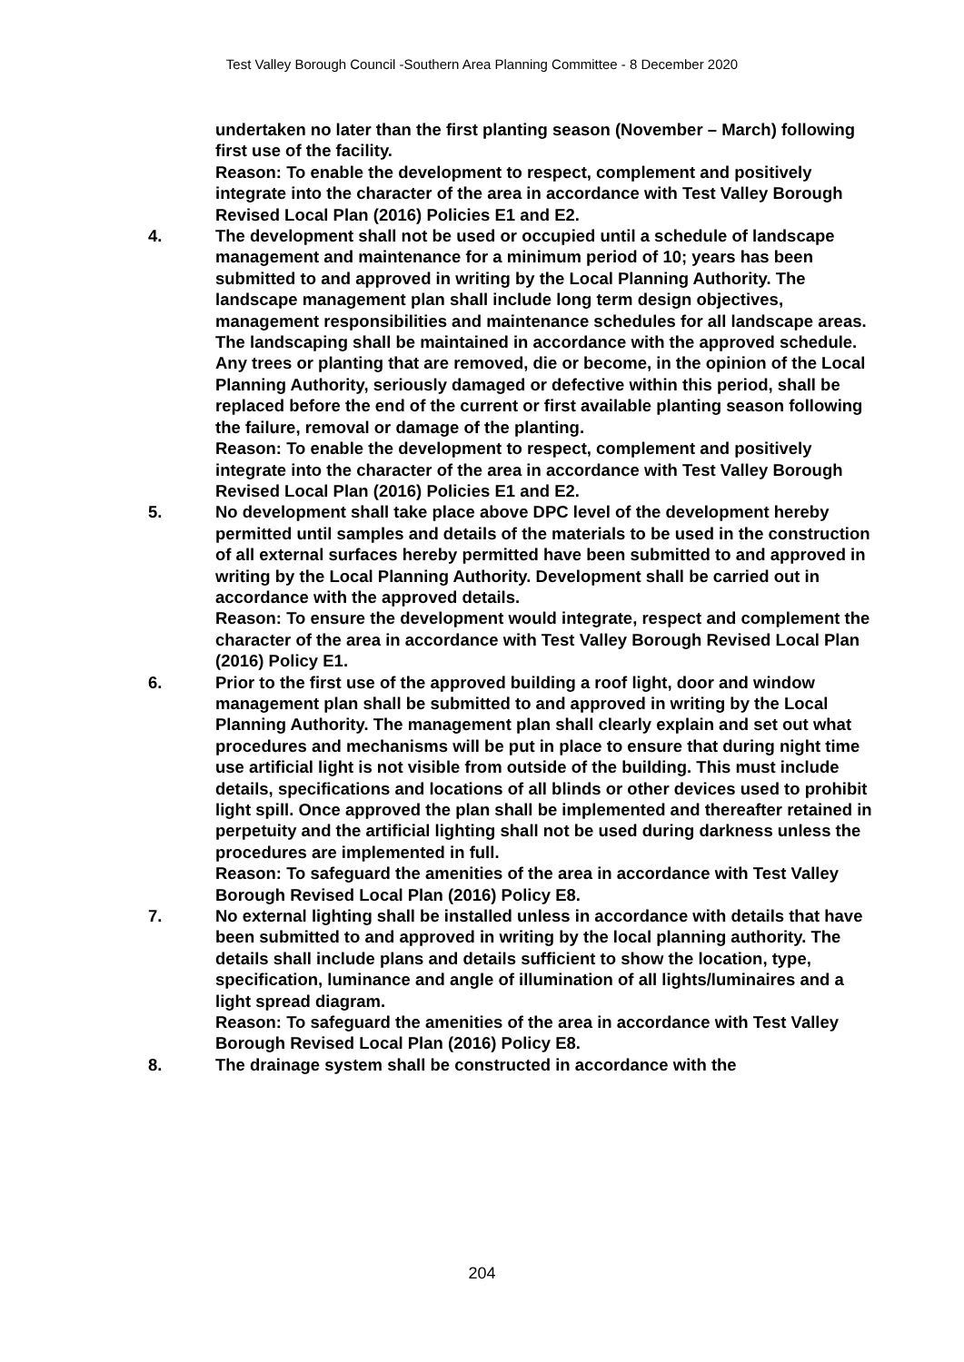Test Valley Borough Council -Southern Area Planning Committee - 8 December 2020
undertaken no later than the first planting season (November – March) following first use of the facility.
Reason: To enable the development to respect, complement and positively integrate into the character of the area in accordance with Test Valley Borough Revised Local Plan (2016) Policies E1 and E2.
4. The development shall not be used or occupied until a schedule of landscape management and maintenance for a minimum period of 10; years has been submitted to and approved in writing by the Local Planning Authority. The landscape management plan shall include long term design objectives, management responsibilities and maintenance schedules for all landscape areas. The landscaping shall be maintained in accordance with the approved schedule. Any trees or planting that are removed, die or become, in the opinion of the Local Planning Authority, seriously damaged or defective within this period, shall be replaced before the end of the current or first available planting season following the failure, removal or damage of the planting.
Reason: To enable the development to respect, complement and positively integrate into the character of the area in accordance with Test Valley Borough Revised Local Plan (2016) Policies E1 and E2.
5. No development shall take place above DPC level of the development hereby permitted until samples and details of the materials to be used in the construction of all external surfaces hereby permitted have been submitted to and approved in writing by the Local Planning Authority. Development shall be carried out in accordance with the approved details.
Reason: To ensure the development would integrate, respect and complement the character of the area in accordance with Test Valley Borough Revised Local Plan (2016) Policy E1.
6. Prior to the first use of the approved building a roof light, door and window management plan shall be submitted to and approved in writing by the Local Planning Authority. The management plan shall clearly explain and set out what procedures and mechanisms will be put in place to ensure that during night time use artificial light is not visible from outside of the building. This must include details, specifications and locations of all blinds or other devices used to prohibit light spill. Once approved the plan shall be implemented and thereafter retained in perpetuity and the artificial lighting shall not be used during darkness unless the procedures are implemented in full.
Reason: To safeguard the amenities of the area in accordance with Test Valley Borough Revised Local Plan (2016) Policy E8.
7. No external lighting shall be installed unless in accordance with details that have been submitted to and approved in writing by the local planning authority. The details shall include plans and details sufficient to show the location, type, specification, luminance and angle of illumination of all lights/luminaires and a light spread diagram.
Reason: To safeguard the amenities of the area in accordance with Test Valley Borough Revised Local Plan (2016) Policy E8.
8. The drainage system shall be constructed in accordance with the
204